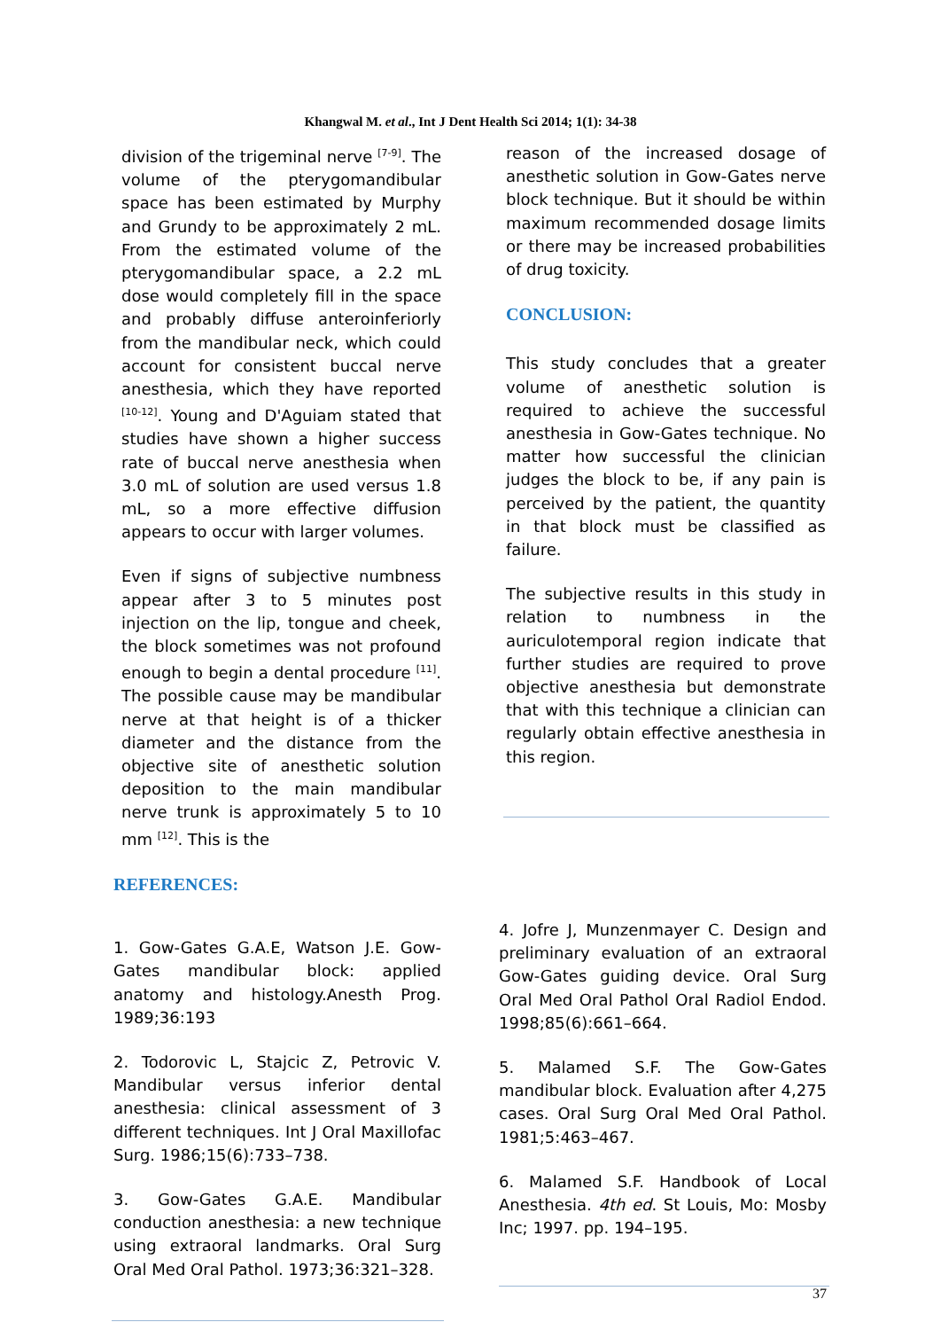Khangwal M. et al., Int J Dent Health Sci 2014; 1(1): 34-38
division of the trigeminal nerve <sup>[7-9]</sup>. The volume of the pterygomandibular space has been estimated by Murphy and Grundy to be approximately 2 mL. From the estimated volume of the pterygomandibular space, a 2.2 mL dose would completely fill in the space and probably diffuse anteroinferiorly from the mandibular neck, which could account for consistent buccal nerve anesthesia, which they have reported <sup>[10-12]</sup>. Young and D'Aguiam stated that studies have shown a higher success rate of buccal nerve anesthesia when 3.0 mL of solution are used versus 1.8 mL, so a more effective diffusion appears to occur with larger volumes.
Even if signs of subjective numbness appear after 3 to 5 minutes post injection on the lip, tongue and cheek, the block sometimes was not profound enough to begin a dental procedure <sup>[11]</sup>. The possible cause may be mandibular nerve at that height is of a thicker diameter and the distance from the objective site of anesthetic solution deposition to the main mandibular nerve trunk is approximately 5 to 10 mm <sup>[12]</sup>. This is the
reason of the increased dosage of anesthetic solution in Gow-Gates nerve block technique. But it should be within maximum recommended dosage limits or there may be increased probabilities of drug toxicity.
CONCLUSION:
This study concludes that a greater volume of anesthetic solution is required to achieve the successful anesthesia in Gow-Gates technique. No matter how successful the clinician judges the block to be, if any pain is perceived by the patient, the quantity in that block must be classified as failure.
The subjective results in this study in relation to numbness in the auriculotemporal region indicate that further studies are required to prove objective anesthesia but demonstrate that with this technique a clinician can regularly obtain effective anesthesia in this region.
REFERENCES:
1. Gow-Gates G.A.E, Watson J.E. Gow-Gates mandibular block: applied anatomy and histology.Anesth Prog. 1989;36:193
2. Todorovic L, Stajcic Z, Petrovic V. Mandibular versus inferior dental anesthesia: clinical assessment of 3 different techniques. Int J Oral Maxillofac Surg. 1986;15(6):733–738.
3. Gow-Gates G.A.E. Mandibular conduction anesthesia: a new technique using extraoral landmarks. Oral Surg Oral Med Oral Pathol. 1973;36:321–328.
4. Jofre J, Munzenmayer C. Design and preliminary evaluation of an extraoral Gow-Gates guiding device. Oral Surg Oral Med Oral Pathol Oral Radiol Endod. 1998;85(6):661–664.
5. Malamed S.F. The Gow-Gates mandibular block. Evaluation after 4,275 cases. Oral Surg Oral Med Oral Pathol. 1981;5:463–467.
6. Malamed S.F. Handbook of Local Anesthesia. 4th ed. St Louis, Mo: Mosby Inc; 1997. pp. 194–195.
37